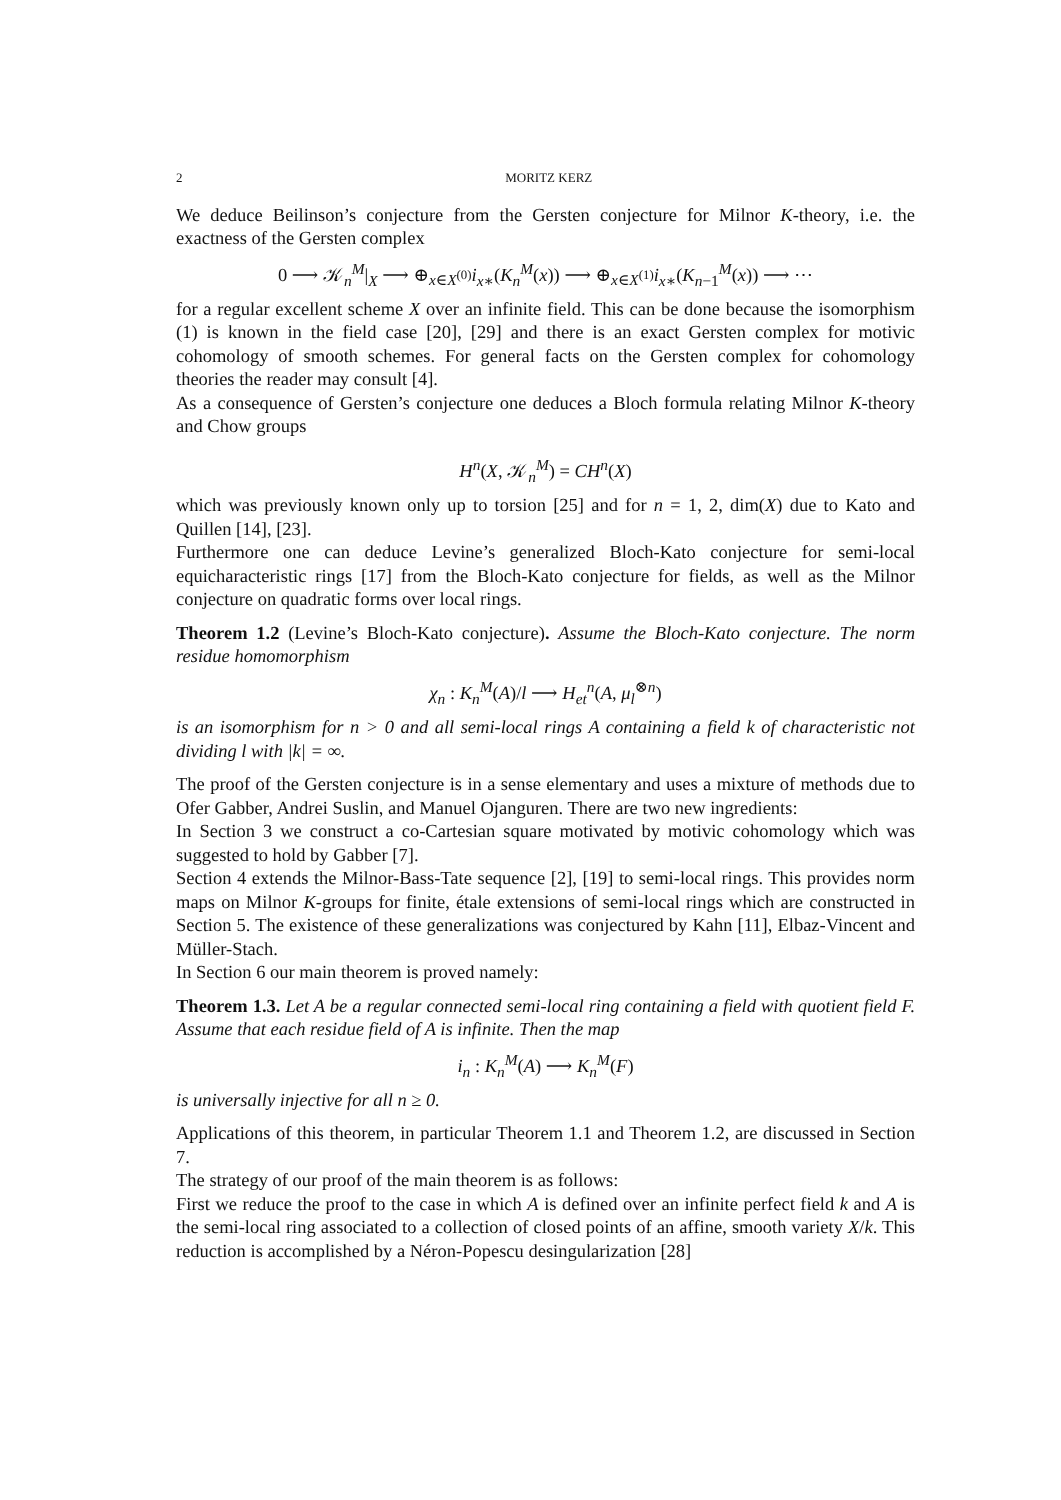2 MORITZ KERZ
We deduce Beilinson’s conjecture from the Gersten conjecture for Milnor K-theory, i.e. the exactness of the Gersten complex
0 ⟶ 𝒦<sub>n</sub><sup>M</sup>|<sub>X</sub> ⟶ ⊕<sub>x∈X<sup>(0)</sup></sub>i<sub>x</sub><sub>∗</sub>(K<sub>n</sub><sup>M</sup>(x)) ⟶ ⊕<sub>x∈X<sup>(1)</sup></sub>i<sub>x</sub><sub>∗</sub>(K<sub>n−1</sub><sup>M</sup>(x)) ⟶ ⋯
for a regular excellent scheme X over an infinite field. This can be done because the isomorphism (1) is known in the field case [20], [29] and there is an exact Gersten complex for motivic cohomology of smooth schemes. For general facts on the Gersten complex for cohomology theories the reader may consult [4].
As a consequence of Gersten’s conjecture one deduces a Bloch formula relating Milnor K-theory and Chow groups
H<sup>n</sup>(X, 𝒦<sub>n</sub><sup>M</sup>) = CH<sup>n</sup>(X)
which was previously known only up to torsion [25] and for n = 1, 2, dim(X) due to Kato and Quillen [14], [23].
Furthermore one can deduce Levine’s generalized Bloch-Kato conjecture for semi-local equicharacteristic rings [17] from the Bloch-Kato conjecture for fields, as well as the Milnor conjecture on quadratic forms over local rings.
Theorem 1.2 (Levine’s Bloch-Kato conjecture). Assume the Bloch-Kato conjecture. The norm residue homomorphism
χ<sub>n</sub> : K<sub>n</sub><sup>M</sup>(A)/l ⟶ H<sub>et</sub><sup>n</sup>(A, μ<sub>l</sub><sup>⊗n</sup>)
is an isomorphism for n > 0 and all semi-local rings A containing a field k of characteristic not dividing l with |k| = ∞.
The proof of the Gersten conjecture is in a sense elementary and uses a mixture of methods due to Ofer Gabber, Andrei Suslin, and Manuel Ojanguren. There are two new ingredients:
In Section 3 we construct a co-Cartesian square motivated by motivic cohomology which was suggested to hold by Gabber [7].
Section 4 extends the Milnor-Bass-Tate sequence [2], [19] to semi-local rings. This provides norm maps on Milnor K-groups for finite, étale extensions of semi-local rings which are constructed in Section 5. The existence of these generalizations was conjectured by Kahn [11], Elbaz-Vincent and Müller-Stach.
In Section 6 our main theorem is proved namely:
Theorem 1.3. Let A be a regular connected semi-local ring containing a field with quotient field F. Assume that each residue field of A is infinite. Then the map
i<sub>n</sub> : K<sub>n</sub><sup>M</sup>(A) ⟶ K<sub>n</sub><sup>M</sup>(F)
is universally injective for all n ≥ 0.
Applications of this theorem, in particular Theorem 1.1 and Theorem 1.2, are discussed in Section 7.
The strategy of our proof of the main theorem is as follows:
First we reduce the proof to the case in which A is defined over an infinite perfect field k and A is the semi-local ring associated to a collection of closed points of an affine, smooth variety X/k. This reduction is accomplished by a Néron-Popescu desingularization [28]